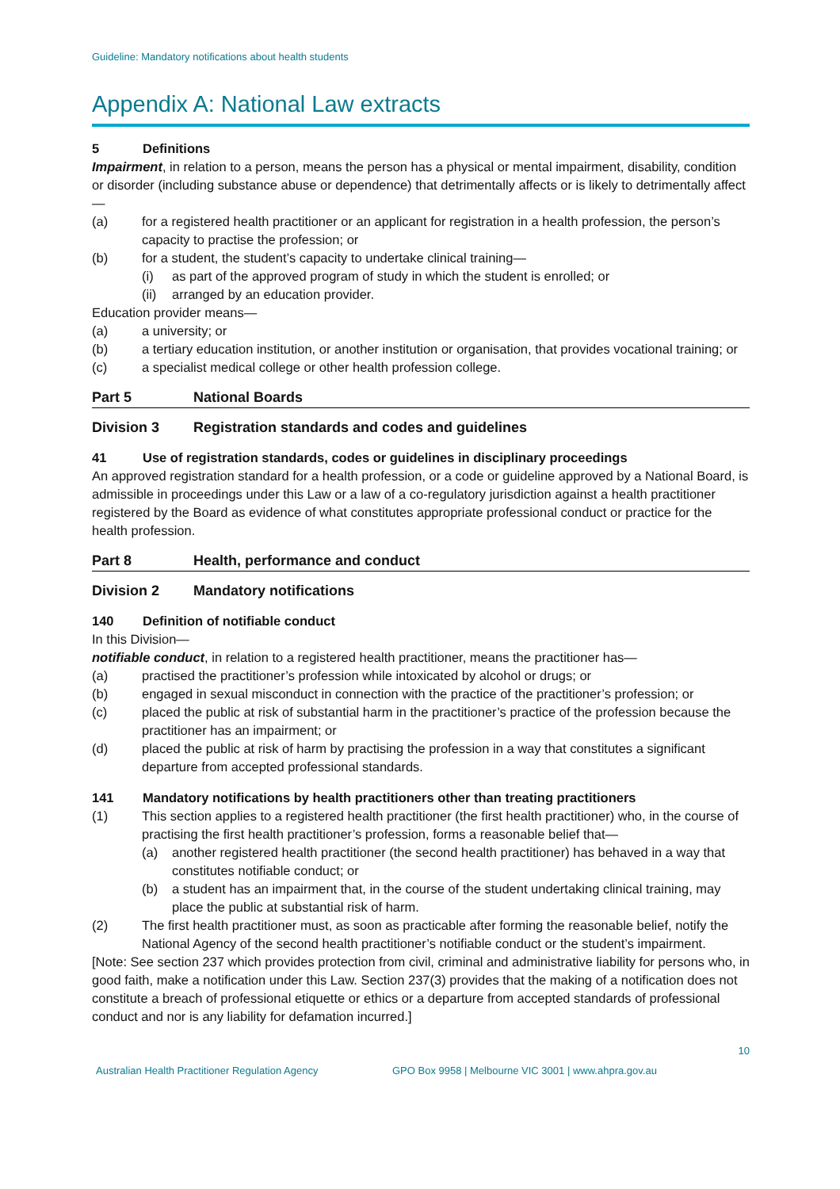Guideline: Mandatory notifications about health students
Appendix A: National Law extracts
5 Definitions
Impairment, in relation to a person, means the person has a physical or mental impairment, disability, condition or disorder (including substance abuse or dependence) that detrimentally affects or is likely to detrimentally affect—
(a) for a registered health practitioner or an applicant for registration in a health profession, the person’s capacity to practise the profession; or
(b) for a student, the student’s capacity to undertake clinical training—
(i) as part of the approved program of study in which the student is enrolled; or
(ii)
arranged by an education provider.
Education provider means—
(a) a university; or
(b) a tertiary education institution, or another institution or organisation, that provides vocational training; or
(c) a specialist medical college or other health profession college.
Part 5 National Boards
Division 3 Registration standards and codes and guidelines
41 Use of registration standards, codes or guidelines in disciplinary proceedings
An approved registration standard for a health profession, or a code or guideline approved by a National Board, is admissible in proceedings under this Law or a law of a co-regulatory jurisdiction against a health practitioner registered by the Board as evidence of what constitutes appropriate professional conduct or practice for the health profession.
Part 8 Health, performance and conduct
Division 2 Mandatory notifications
140 Definition of notifiable conduct
In this Division—
notifiable conduct, in relation to a registered health practitioner, means the practitioner has—
(a) practised the practitioner’s profession while intoxicated by alcohol or drugs; or
(b) engaged in sexual misconduct in connection with the practice of the practitioner’s profession; or
(c) placed the public at risk of substantial harm in the practitioner’s practice of the profession because the practitioner has an impairment; or
(d) placed the public at risk of harm by practising the profession in a way that constitutes a significant departure from accepted professional standards.
141 Mandatory notifications by health practitioners other than treating practitioners
(1) This section applies to a registered health practitioner (the first health practitioner) who, in the course of practising the first health practitioner’s profession, forms a reasonable belief that—
(a) another registered health practitioner (the second health practitioner) has behaved in a way that constitutes notifiable conduct; or
(b) a student has an impairment that, in the course of the student undertaking clinical training, may place the public at substantial risk of harm.
(2) The first health practitioner must, as soon as practicable after forming the reasonable belief, notify the National Agency of the second health practitioner’s notifiable conduct or the student’s impairment.
[Note: See section 237 which provides protection from civil, criminal and administrative liability for persons who, in good faith, make a notification under this Law. Section 237(3) provides that the making of a notification does not constitute a breach of professional etiquette or ethics or a departure from accepted standards of professional conduct and nor is any liability for defamation incurred.]
10
Australian Health Practitioner Regulation Agency
GPO Box 9958 | Melbourne VIC 3001 | www.ahpra.gov.au